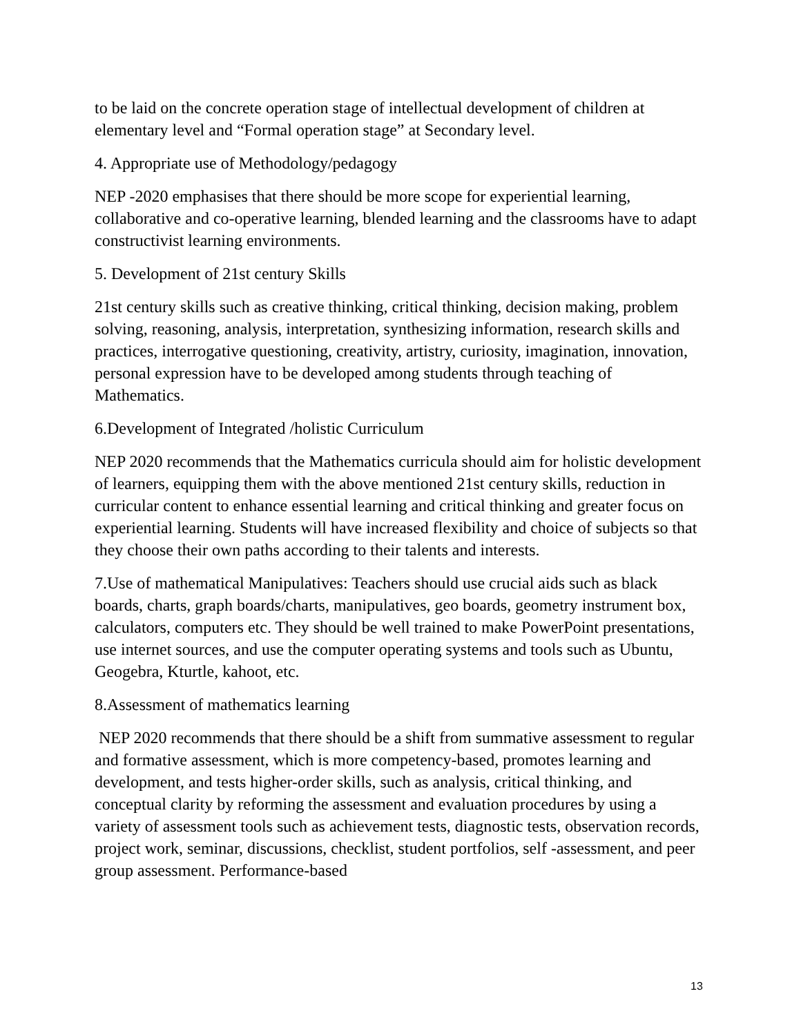to be laid on the concrete operation stage of intellectual development of children at elementary level and “Formal operation stage” at Secondary level.
4. Appropriate use of Methodology/pedagogy
NEP -2020 emphasises that there should be more scope for experiential learning, collaborative and co-operative learning, blended learning and the classrooms have to adapt constructivist learning environments.
5. Development of 21st century Skills
21st century skills such as creative thinking, critical thinking, decision making, problem solving, reasoning, analysis, interpretation, synthesizing information, research skills and practices, interrogative questioning, creativity, artistry, curiosity, imagination, innovation, personal expression have to be developed among students through teaching of Mathematics.
6.Development of Integrated /holistic Curriculum
NEP 2020 recommends that the Mathematics curricula should aim for holistic development of learners, equipping them with the above mentioned 21st century skills, reduction in curricular content to enhance essential learning and critical thinking and greater focus on experiential learning. Students will have increased flexibility and choice of subjects so that they choose their own paths according to their talents and interests.
7.Use of mathematical Manipulatives: Teachers should use crucial aids such as black boards, charts, graph boards/charts, manipulatives, geo boards, geometry instrument box, calculators, computers etc. They should be well trained to make PowerPoint presentations, use internet sources, and use the computer operating systems and tools such as Ubuntu, Geogebra, Kturtle, kahoot, etc.
8.Assessment of mathematics learning
NEP 2020 recommends that there should be a shift from summative assessment to regular and formative assessment, which is more competency-based, promotes learning and development, and tests higher-order skills, such as analysis, critical thinking, and conceptual clarity by reforming the assessment and evaluation procedures by using a variety of assessment tools such as achievement tests, diagnostic tests, observation records, project work, seminar, discussions, checklist, student portfolios, self -assessment, and peer group assessment. Performance-based
13